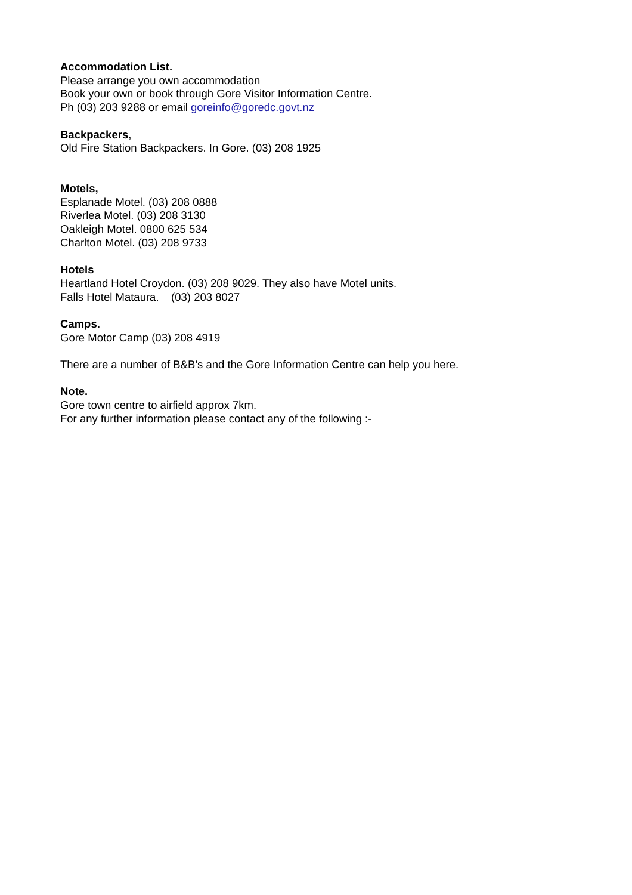Accommodation List.
Please arrange you own accommodation
Book your own or book through Gore Visitor Information Centre.
Ph (03) 203 9288 or email goreinfo@goredc.govt.nz
Backpackers,
Old Fire Station Backpackers. In Gore. (03) 208 1925
Motels,
Esplanade Motel. (03) 208 0888
Riverlea Motel. (03) 208 3130
Oakleigh Motel. 0800 625 534
Charlton Motel. (03) 208 9733
Hotels
Heartland Hotel Croydon. (03) 208 9029. They also have Motel units.
Falls Hotel Mataura. (03) 203 8027
Camps.
Gore Motor Camp (03) 208 4919
There are a number of B&B’s and the Gore Information Centre can help you here.
Note.
Gore town centre to airfield approx 7km.
For any further information please contact any of the following :-